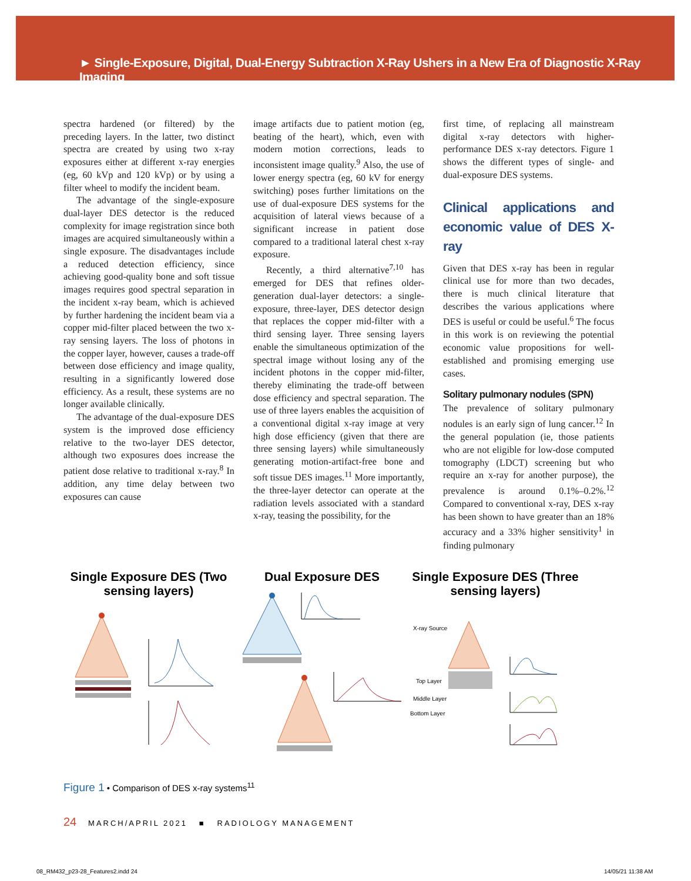► Single-Exposure, Digital, Dual-Energy Subtraction X-Ray Ushers in a New Era of Diagnostic X-Ray Imaging
spectra hardened (or filtered) by the preceding layers. In the latter, two distinct spectra are created by using two x-ray exposures either at different x-ray energies (eg, 60 kVp and 120 kVp) or by using a filter wheel to modify the incident beam.
The advantage of the single-exposure dual-layer DES detector is the reduced complexity for image registration since both images are acquired simultaneously within a single exposure. The disadvantages include a reduced detection efficiency, since achieving good-quality bone and soft tissue images requires good spectral separation in the incident x-ray beam, which is achieved by further hardening the incident beam via a copper mid-filter placed between the two x-ray sensing layers. The loss of photons in the copper layer, however, causes a trade-off between dose efficiency and image quality, resulting in a significantly lowered dose efficiency. As a result, these systems are no longer available clinically.
The advantage of the dual-exposure DES system is the improved dose efficiency relative to the two-layer DES detector, although two exposures does increase the patient dose relative to traditional x-ray.<sup>8</sup> In addition, any time delay between two exposures can cause
image artifacts due to patient motion (eg, beating of the heart), which, even with modern motion corrections, leads to inconsistent image quality.<sup>9</sup> Also, the use of lower energy spectra (eg, 60 kV for energy switching) poses further limitations on the use of dual-exposure DES systems for the acquisition of lateral views because of a significant increase in patient dose compared to a traditional lateral chest x-ray exposure.
Recently, a third alternative<sup>7,10</sup> has emerged for DES that refines older-generation dual-layer detectors: a single-exposure, three-layer, DES detector design that replaces the copper mid-filter with a third sensing layer. Three sensing layers enable the simultaneous optimization of the spectral image without losing any of the incident photons in the copper mid-filter, thereby eliminating the trade-off between dose efficiency and spectral separation. The use of three layers enables the acquisition of a conventional digital x-ray image at very high dose efficiency (given that there are three sensing layers) while simultaneously generating motion-artifact-free bone and soft tissue DES images.<sup>11</sup> More importantly, the three-layer detector can operate at the radiation levels associated with a standard x-ray, teasing the possibility, for the
first time, of replacing all mainstream digital x-ray detectors with higher-performance DES x-ray detectors. Figure 1 shows the different types of single- and dual-exposure DES systems.
Clinical applications and economic value of DES X-ray
Given that DES x-ray has been in regular clinical use for more than two decades, there is much clinical literature that describes the various applications where DES is useful or could be useful.<sup>6</sup> The focus in this work is on reviewing the potential economic value propositions for well-established and promising emerging use cases.
Solitary pulmonary nodules (SPN)
The prevalence of solitary pulmonary nodules is an early sign of lung cancer.<sup>12</sup> In the general population (ie, those patients who are not eligible for low-dose computed tomography (LDCT) screening but who require an x-ray for another purpose), the prevalence is around 0.1%–0.2%.<sup>12</sup> Compared to conventional x-ray, DES x-ray has been shown to have greater than an 18% accuracy and a 33% higher sensitivity<sup>1</sup> in finding pulmonary
Single Exposure DES (Two sensing layers)
Dual Exposure DES Single Exposure DES (Three sensing layers)
X-ray Source
Top Layer
Middle Layer
Bottom Layer
Figure 1 • Comparison of DES x-ray systems<sup>11</sup>
24 MARCH/APRIL 2021 ■ RADIOLOGY MANAGEMENT
08_RM432_p23-28_Features2.indd 24
14/05/21 11:38 AM